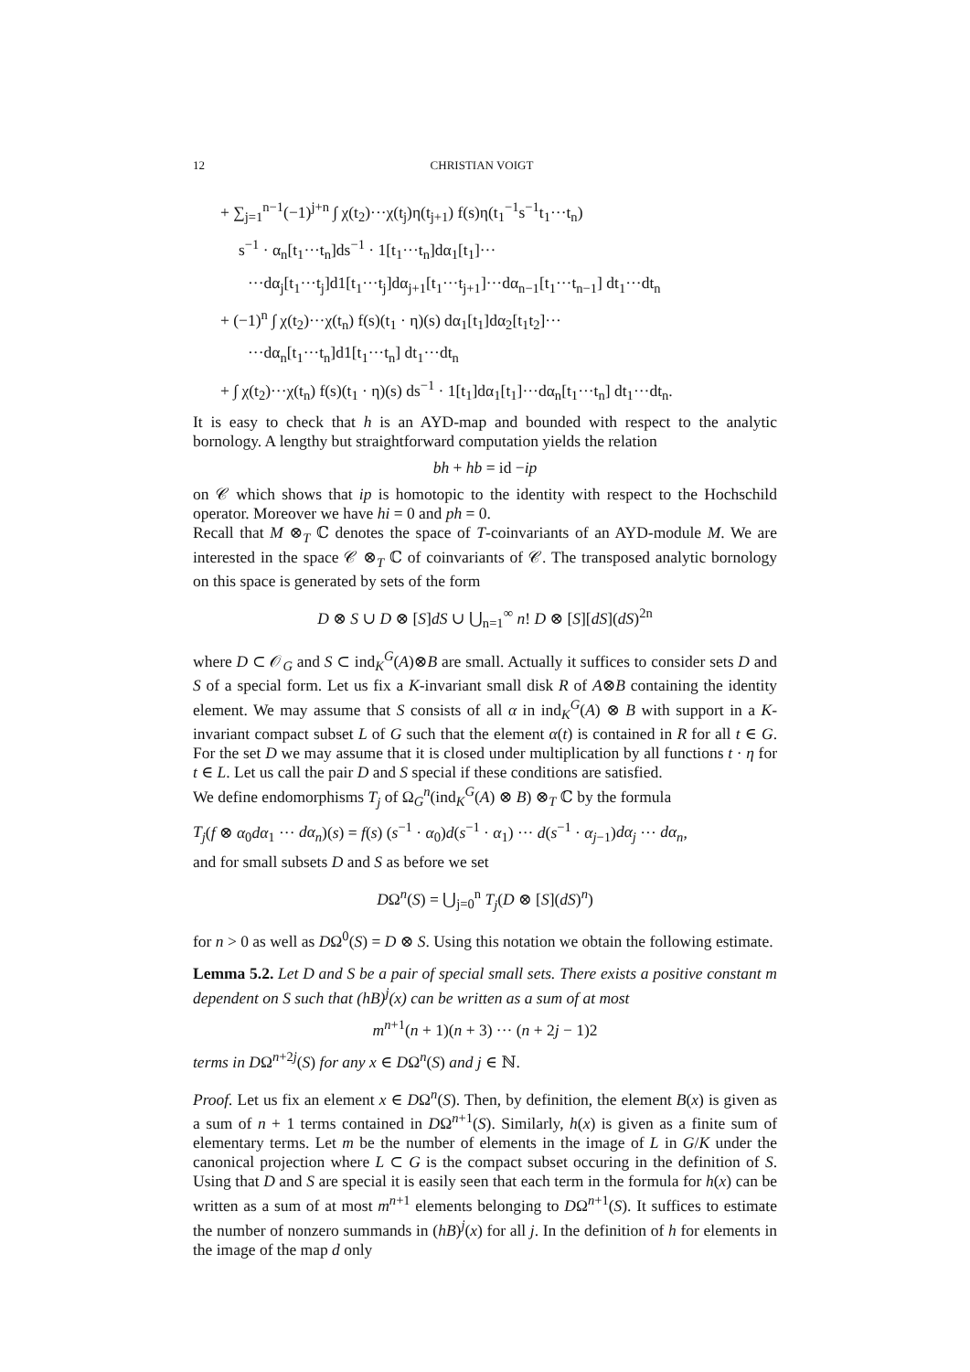12 CHRISTIAN VOIGT
+ ∑<sub>j=1</sub><sup>n−1</sup>(−1)<sup>j+n</sup> ∫ χ(t<sub>2</sub>)···χ(t<sub>j</sub>)η(t<sub>j+1</sub>) f(s)η(t<sub>1</sub><sup>−1</sup>s<sup>−1</sup>t<sub>1</sub>···t<sub>n</sub>)
s<sup>−1</sup> · α<sub>n</sub>[t<sub>1</sub>···t<sub>n</sub>]ds<sup>−1</sup> · 1[t<sub>1</sub>···t<sub>n</sub>]dα<sub>1</sub>[t<sub>1</sub>]···
···dα<sub>j</sub>[t<sub>1</sub>···t<sub>j</sub>]d1[t<sub>1</sub>···t<sub>j</sub>]dα<sub>j+1</sub>[t<sub>1</sub>···t<sub>j+1</sub>]···dα<sub>n−1</sub>[t<sub>1</sub>···t<sub>n−1</sub>] dt<sub>1</sub>···dt<sub>n</sub>
+ (−1)<sup>n</sup> ∫ χ(t<sub>2</sub>)···χ(t<sub>n</sub>) f(s)(t<sub>1</sub> · η)(s) dα<sub>1</sub>[t<sub>1</sub>]dα<sub>2</sub>[t<sub>1</sub>t<sub>2</sub>]···
···dα<sub>n</sub>[t<sub>1</sub>···t<sub>n</sub>]d1[t<sub>1</sub>···t<sub>n</sub>] dt<sub>1</sub>···dt<sub>n</sub>
+ ∫ χ(t<sub>2</sub>)···χ(t<sub>n</sub>) f(s)(t<sub>1</sub> · η)(s) ds<sup>−1</sup> · 1[t<sub>1</sub>]dα<sub>1</sub>[t<sub>1</sub>]···dα<sub>n</sub>[t<sub>1</sub>···t<sub>n</sub>] dt<sub>1</sub>···dt<sub>n</sub>.
It is easy to check that h is an AYD-map and bounded with respect to the analytic bornology. A lengthy but straightforward computation yields the relation
bh + hb = id −ip
on 𝒞 which shows that ip is homotopic to the identity with respect to the Hochschild operator. Moreover we have hi = 0 and ph = 0.
Recall that M ⊗<sub>T</sub> ℂ denotes the space of T-coinvariants of an AYD-module M. We are interested in the space 𝒞 ⊗<sub>T</sub> ℂ of coinvariants of 𝒞. The transposed analytic bornology on this space is generated by sets of the form
D ⊗ S ∪ D ⊗ [S]dS ∪ ⋃<sub>n=1</sub><sup>∞</sup> n! D ⊗ [S][dS](dS)<sup>2n</sup>
where D ⊂ 𝒪<sub>G</sub> and S ⊂ ind<sub>K</sub><sup>G</sup>(A)⊗B are small. Actually it suffices to consider sets D and S of a special form. Let us fix a K-invariant small disk R of A⊗B containing the identity element. We may assume that S consists of all α in ind<sub>K</sub><sup>G</sup>(A) ⊗ B with support in a K-invariant compact subset L of G such that the element α(t) is contained in R for all t ∈ G. For the set D we may assume that it is closed under multiplication by all functions t · η for t ∈ L. Let us call the pair D and S special if these conditions are satisfied.
We define endomorphisms T<sub>j</sub> of Ω<sub>G</sub><sup>n</sup>(ind<sub>K</sub><sup>G</sup>(A) ⊗ B) ⊗<sub>T</sub> ℂ by the formula
T<sub>j</sub>(f ⊗ α<sub>0</sub>dα<sub>1</sub> ··· dα<sub>n</sub>)(s) = f(s) (s<sup>−1</sup> · α<sub>0</sub>)d(s<sup>−1</sup> · α<sub>1</sub>) ··· d(s<sup>−1</sup> · α<sub>j−1</sub>)dα<sub>j</sub> ··· dα<sub>n</sub>,
and for small subsets D and S as before we set
DΩ<sup>n</sup>(S) = ⋃<sub>j=0</sub><sup>n</sup> T<sub>j</sub>(D ⊗ [S](dS)<sup>n</sup>)
for n > 0 as well as DΩ<sup>0</sup>(S) = D ⊗ S. Using this notation we obtain the following estimate.
Lemma 5.2. Let D and S be a pair of special small sets. There exists a positive constant m dependent on S such that (hB)<sup>j</sup>(x) can be written as a sum of at most
m<sup>n+1</sup>(n + 1)(n + 3) ··· (n + 2j − 1)2
terms in DΩ<sup>n+2j</sup>(S) for any x ∈ DΩ<sup>n</sup>(S) and j ∈ ℕ.
Proof. Let us fix an element x ∈ DΩ<sup>n</sup>(S). Then, by definition, the element B(x) is given as a sum of n + 1 terms contained in DΩ<sup>n+1</sup>(S). Similarly, h(x) is given as a finite sum of elementary terms. Let m be the number of elements in the image of L in G/K under the canonical projection where L ⊂ G is the compact subset occuring in the definition of S. Using that D and S are special it is easily seen that each term in the formula for h(x) can be written as a sum of at most m<sup>n+1</sup> elements belonging to DΩ<sup>n+1</sup>(S). It suffices to estimate the number of nonzero summands in (hB)<sup>j</sup>(x) for all j. In the definition of h for elements in the image of the map d only